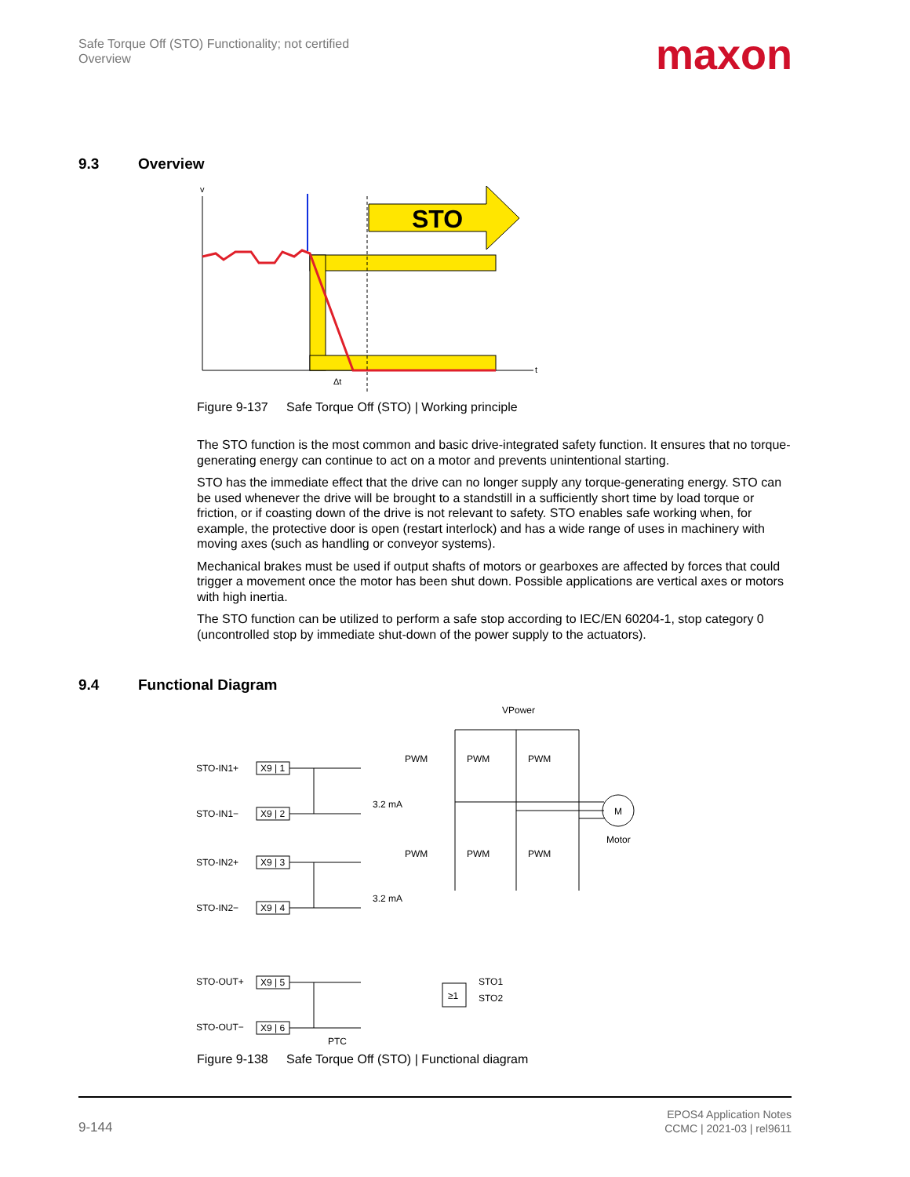Safe Torque Off (STO) Functionality; not certified
Overview
maxon
9.3 Overview
v
t
STO
Δt
Figure 9-137 Safe Torque Off (STO) | Working principle
The STO function is the most common and basic drive-integrated safety function. It ensures that no torque-generating energy can continue to act on a motor and prevents unintentional starting.
STO has the immediate effect that the drive can no longer supply any torque-generating energy. STO can be used whenever the drive will be brought to a standstill in a sufficiently short time by load torque or friction, or if coasting down of the drive is not relevant to safety. STO enables safe working when, for example, the protective door is open (restart interlock) and has a wide range of uses in machinery with moving axes (such as handling or conveyor systems).
Mechanical brakes must be used if output shafts of motors or gearboxes are affected by forces that could trigger a movement once the motor has been shut down. Possible applications are vertical axes or motors with high inertia.
The STO function can be utilized to perform a safe stop according to IEC/EN 60204-1, stop category 0 (uncontrolled stop by immediate shut-down of the power supply to the actuators).
9.4 Functional Diagram
VPower
STO-IN1+
STO-IN1−
STO-IN2+
STO-IN2−
STO-OUT+
STO-OUT−
X9 | 1
X9 | 2
X9 | 3
X9 | 4
X9 | 5
X9 | 6
3.2 mA
3.2 mA
PWM
PWM
PWM
PWM
PWM
PWM
M
Motor
≥1
STO1
STO2
PTC
Figure 9-138 Safe Torque Off (STO) | Functional diagram
9-144
EPOS4 Application Notes
CCMC | 2021-03 | rel9611